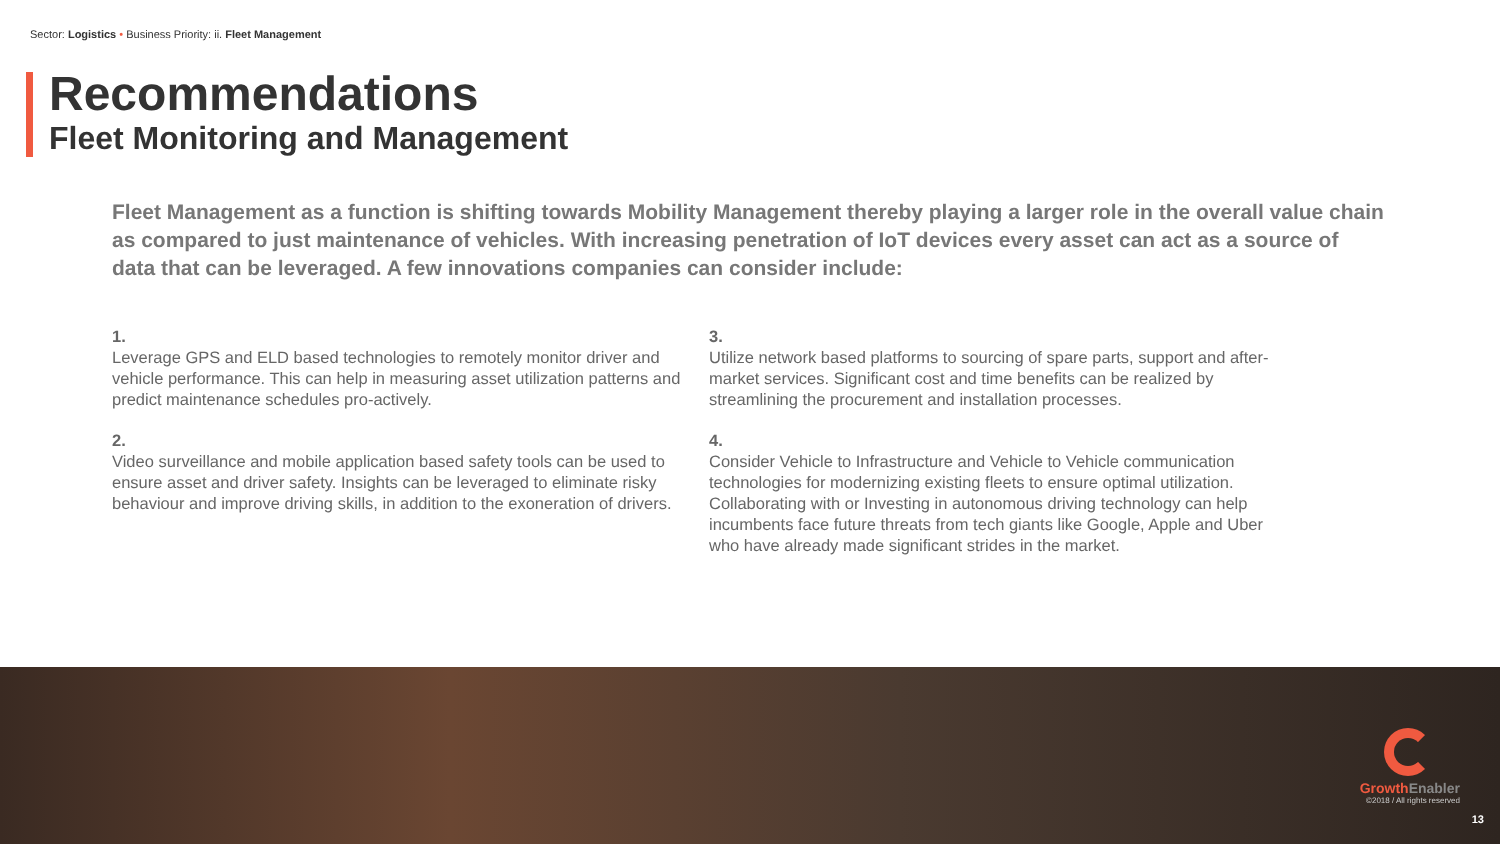Sector: Logistics • Business Priority: ii. Fleet Management
Recommendations
Fleet Monitoring and Management
Fleet Management as a function is shifting towards Mobility Management thereby playing a larger role in the overall value chain as compared to just maintenance of vehicles. With increasing penetration of IoT devices every asset can act as a source of data that can be leveraged. A few innovations companies can consider include:
1.
Leverage GPS and ELD based technologies to remotely monitor driver and vehicle performance. This can help in measuring asset utilization patterns and predict maintenance schedules pro-actively.
3.
Utilize network based platforms to sourcing of spare parts, support and after-market services. Significant cost and time benefits can be realized by streamlining the procurement and installation processes.
2.
Video surveillance and mobile application based safety tools can be used to ensure asset and driver safety. Insights can be leveraged to eliminate risky behaviour and improve driving skills, in addition to the exoneration of drivers.
4.
Consider Vehicle to Infrastructure and Vehicle to Vehicle communication technologies for modernizing existing fleets to ensure optimal utilization. Collaborating with or Investing in autonomous driving technology can help incumbents face future threats from tech giants like Google, Apple and Uber who have already made significant strides in the market.
GrowthEnabler
©2018 / All rights reserved
13